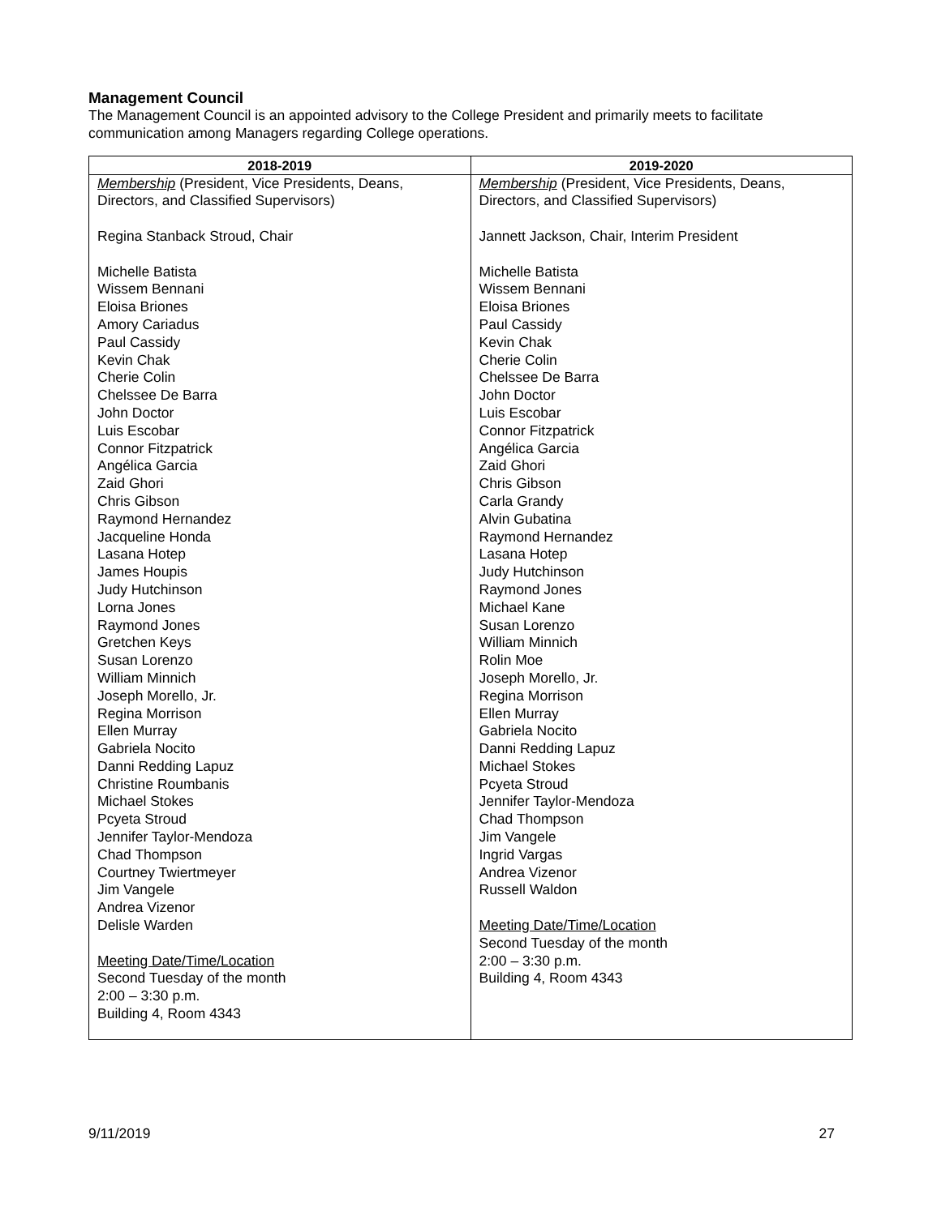Management Council
The Management Council is an appointed advisory to the College President and primarily meets to facilitate communication among Managers regarding College operations.
| 2018-2019 | 2019-2020 |
| --- | --- |
| Membership (President, Vice Presidents, Deans, Directors, and Classified Supervisors) Regina Stanback Stroud, Chair Michelle Batista Wissem Bennani Eloisa Briones Amory Cariadus Paul Cassidy Kevin Chak Cherie Colin Chelssee De Barra John Doctor Luis Escobar Connor Fitzpatrick Angélica Garcia Zaid Ghori Chris Gibson Raymond Hernandez Jacqueline Honda Lasana Hotep James Houpis Judy Hutchinson Lorna Jones Raymond Jones Gretchen Keys Susan Lorenzo William Minnich Joseph Morello, Jr. Regina Morrison Ellen Murray Gabriela Nocito Danni Redding Lapuz Christine Roumbanis Michael Stokes Pcyeta Stroud Jennifer Taylor-Mendoza Chad Thompson Courtney Twiertmeyer Jim Vangele Andrea Vizenor Delisle Warden Meeting Date/Time/Location Second Tuesday of the month 2:00 – 3:30 p.m. Building 4, Room 4343 | Membership (President, Vice Presidents, Deans, Directors, and Classified Supervisors) Jannett Jackson, Chair, Interim President Michelle Batista Wissem Bennani Eloisa Briones Paul Cassidy Kevin Chak Cherie Colin Chelssee De Barra John Doctor Luis Escobar Connor Fitzpatrick Angélica Garcia Zaid Ghori Chris Gibson Carla Grandy Alvin Gubatina Raymond Hernandez Lasana Hotep Judy Hutchinson Raymond Jones Michael Kane Susan Lorenzo William Minnich Rolin Moe Joseph Morello, Jr. Regina Morrison Ellen Murray Gabriela Nocito Danni Redding Lapuz Michael Stokes Pcyeta Stroud Jennifer Taylor-Mendoza Chad Thompson Jim Vangele Ingrid Vargas Andrea Vizenor Russell Waldon Meeting Date/Time/Location Second Tuesday of the month 2:00 – 3:30 p.m. Building 4, Room 4343 |
9/11/2019 27